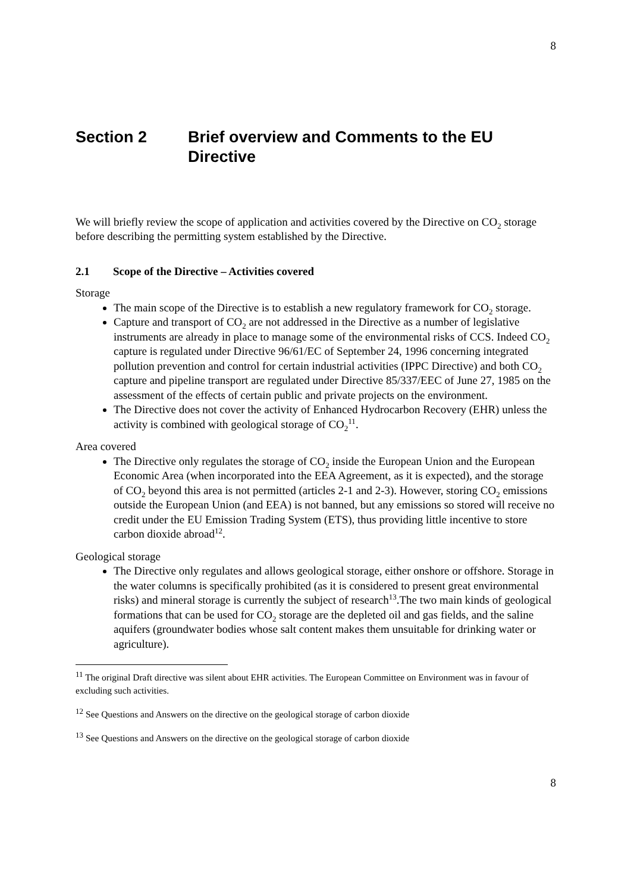8
Section 2 Brief overview and Comments to the EU Directive
We will briefly review the scope of application and activities covered by the Directive on CO<sub>2</sub> storage before describing the permitting system established by the Directive.
2.1 Scope of the Directive – Activities covered
Storage
The main scope of the Directive is to establish a new regulatory framework for CO<sub>2</sub> storage.
Capture and transport of CO<sub>2</sub> are not addressed in the Directive as a number of legislative instruments are already in place to manage some of the environmental risks of CCS. Indeed CO<sub>2</sub> capture is regulated under Directive 96/61/EC of September 24, 1996 concerning integrated pollution prevention and control for certain industrial activities (IPPC Directive) and both CO<sub>2</sub> capture and pipeline transport are regulated under Directive 85/337/EEC of June 27, 1985 on the assessment of the effects of certain public and private projects on the environment.
The Directive does not cover the activity of Enhanced Hydrocarbon Recovery (EHR) unless the activity is combined with geological storage of CO<sub>2</sub><sup>11</sup>.
Area covered
The Directive only regulates the storage of CO<sub>2</sub> inside the European Union and the European Economic Area (when incorporated into the EEA Agreement, as it is expected), and the storage of CO<sub>2</sub> beyond this area is not permitted (articles 2-1 and 2-3). However, storing CO<sub>2</sub> emissions outside the European Union (and EEA) is not banned, but any emissions so stored will receive no credit under the EU Emission Trading System (ETS), thus providing little incentive to store carbon dioxide abroad<sup>12</sup>.
Geological storage
The Directive only regulates and allows geological storage, either onshore or offshore. Storage in the water columns is specifically prohibited (as it is considered to present great environmental risks) and mineral storage is currently the subject of research<sup>13</sup>.The two main kinds of geological formations that can be used for CO<sub>2</sub> storage are the depleted oil and gas fields, and the saline aquifers (groundwater bodies whose salt content makes them unsuitable for drinking water or agriculture).
<sup>11</sup> The original Draft directive was silent about EHR activities. The European Committee on Environment was in favour of excluding such activities.
<sup>12</sup> See Questions and Answers on the directive on the geological storage of carbon dioxide
<sup>13</sup> See Questions and Answers on the directive on the geological storage of carbon dioxide
8